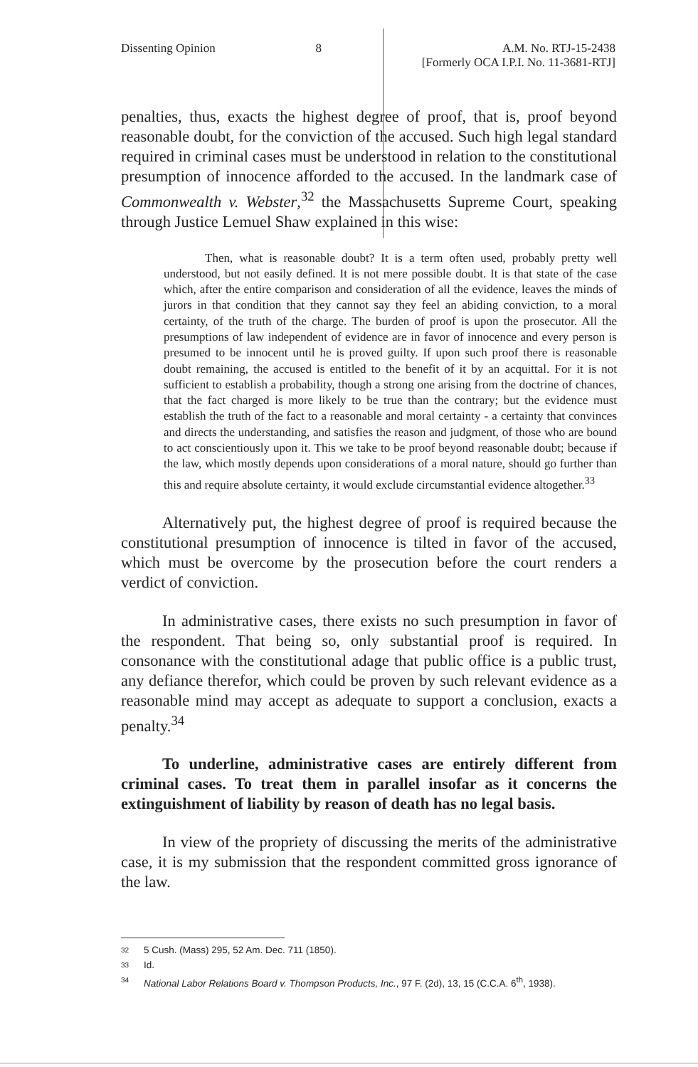Dissenting Opinion 8 A.M. No. RTJ-15-2438
[Formerly OCA I.P.I. No. 11-3681-RTJ]
penalties, thus, exacts the highest degree of proof, that is, proof beyond reasonable doubt, for the conviction of the accused. Such high legal standard required in criminal cases must be understood in relation to the constitutional presumption of innocence afforded to the accused. In the landmark case of Commonwealth v. Webster,<sup>32</sup> the Massachusetts Supreme Court, speaking through Justice Lemuel Shaw explained in this wise:
Then, what is reasonable doubt? It is a term often used, probably pretty well understood, but not easily defined. It is not mere possible doubt. It is that state of the case which, after the entire comparison and consideration of all the evidence, leaves the minds of jurors in that condition that they cannot say they feel an abiding conviction, to a moral certainty, of the truth of the charge. The burden of proof is upon the prosecutor. All the presumptions of law independent of evidence are in favor of innocence and every person is presumed to be innocent until he is proved guilty. If upon such proof there is reasonable doubt remaining, the accused is entitled to the benefit of it by an acquittal. For it is not sufficient to establish a probability, though a strong one arising from the doctrine of chances, that the fact charged is more likely to be true than the contrary; but the evidence must establish the truth of the fact to a reasonable and moral certainty - a certainty that convinces and directs the understanding, and satisfies the reason and judgment, of those who are bound to act conscientiously upon it. This we take to be proof beyond reasonable doubt; because if the law, which mostly depends upon considerations of a moral nature, should go further than this and require absolute certainty, it would exclude circumstantial evidence altogether.<sup>33</sup>
Alternatively put, the highest degree of proof is required because the constitutional presumption of innocence is tilted in favor of the accused, which must be overcome by the prosecution before the court renders a verdict of conviction.
In administrative cases, there exists no such presumption in favor of the respondent. That being so, only substantial proof is required. In consonance with the constitutional adage that public office is a public trust, any defiance therefor, which could be proven by such relevant evidence as a reasonable mind may accept as adequate to support a conclusion, exacts a penalty.<sup>34</sup>
To underline, administrative cases are entirely different from criminal cases. To treat them in parallel insofar as it concerns the extinguishment of liability by reason of death has no legal basis.
In view of the propriety of discussing the merits of the administrative case, it is my submission that the respondent committed gross ignorance of the law.
32 5 Cush. (Mass) 295, 52 Am. Dec. 711 (1850).
33 Id.
34 National Labor Relations Board v. Thompson Products, Inc., 97 F. (2d), 13, 15 (C.C.A. 6<sup>th</sup>, 1938).